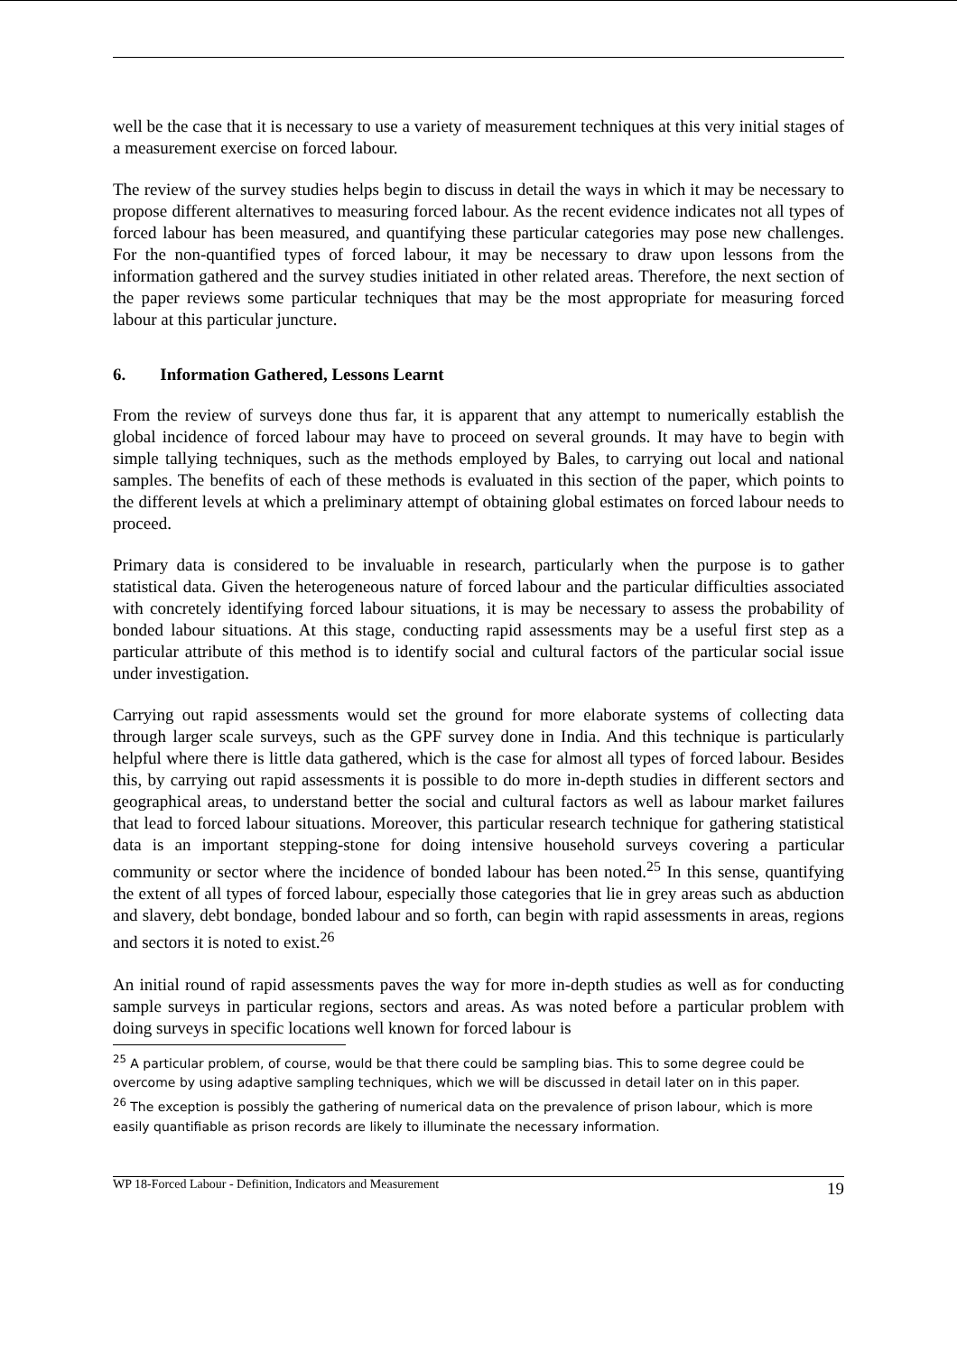well be the case that it is necessary to use a variety of measurement techniques at this very initial stages of a measurement exercise on forced labour.
The review of the survey studies helps begin to discuss in detail the ways in which it may be necessary to propose different alternatives to measuring forced labour. As the recent evidence indicates not all types of forced labour has been measured, and quantifying these particular categories may pose new challenges. For the non-quantified types of forced labour, it may be necessary to draw upon lessons from the information gathered and the survey studies initiated in other related areas. Therefore, the next section of the paper reviews some particular techniques that may be the most appropriate for measuring forced labour at this particular juncture.
6. Information Gathered, Lessons Learnt
From the review of surveys done thus far, it is apparent that any attempt to numerically establish the global incidence of forced labour may have to proceed on several grounds. It may have to begin with simple tallying techniques, such as the methods employed by Bales, to carrying out local and national samples. The benefits of each of these methods is evaluated in this section of the paper, which points to the different levels at which a preliminary attempt of obtaining global estimates on forced labour needs to proceed.
Primary data is considered to be invaluable in research, particularly when the purpose is to gather statistical data. Given the heterogeneous nature of forced labour and the particular difficulties associated with concretely identifying forced labour situations, it is may be necessary to assess the probability of bonded labour situations. At this stage, conducting rapid assessments may be a useful first step as a particular attribute of this method is to identify social and cultural factors of the particular social issue under investigation.
Carrying out rapid assessments would set the ground for more elaborate systems of collecting data through larger scale surveys, such as the GPF survey done in India. And this technique is particularly helpful where there is little data gathered, which is the case for almost all types of forced labour. Besides this, by carrying out rapid assessments it is possible to do more in-depth studies in different sectors and geographical areas, to understand better the social and cultural factors as well as labour market failures that lead to forced labour situations. Moreover, this particular research technique for gathering statistical data is an important stepping-stone for doing intensive household surveys covering a particular community or sector where the incidence of bonded labour has been noted.<sup>25</sup> In this sense, quantifying the extent of all types of forced labour, especially those categories that lie in grey areas such as abduction and slavery, debt bondage, bonded labour and so forth, can begin with rapid assessments in areas, regions and sectors it is noted to exist.<sup>26</sup>
An initial round of rapid assessments paves the way for more in-depth studies as well as for conducting sample surveys in particular regions, sectors and areas. As was noted before a particular problem with doing surveys in specific locations well known for forced labour is
<sup>25</sup> A particular problem, of course, would be that there could be sampling bias. This to some degree could be overcome by using adaptive sampling techniques, which we will be discussed in detail later on in this paper.
<sup>26</sup> The exception is possibly the gathering of numerical data on the prevalence of prison labour, which is more easily quantifiable as prison records are likely to illuminate the necessary information.
WP 18-Forced Labour - Definition, Indicators and Measurement 19